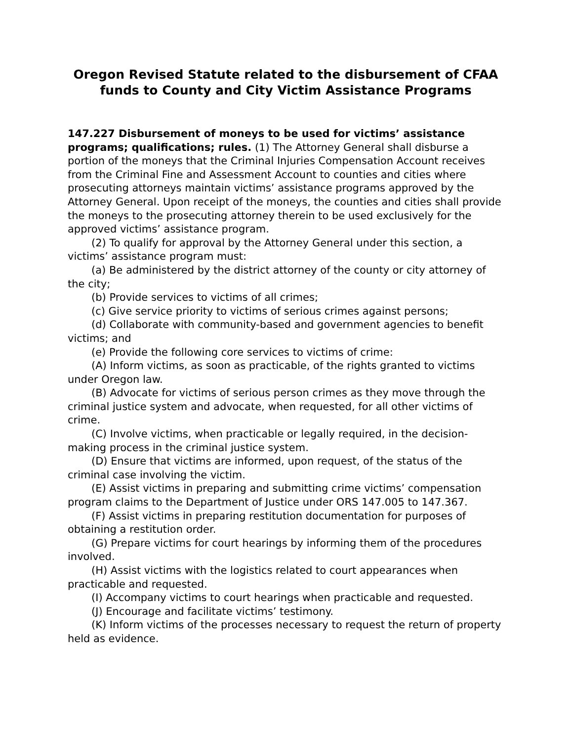Oregon Revised Statute related to the disbursement of CFAA funds to County and City Victim Assistance Programs
147.227 Disbursement of moneys to be used for victims’ assistance programs; qualifications; rules. (1) The Attorney General shall disburse a portion of the moneys that the Criminal Injuries Compensation Account receives from the Criminal Fine and Assessment Account to counties and cities where prosecuting attorneys maintain victims’ assistance programs approved by the Attorney General. Upon receipt of the moneys, the counties and cities shall provide the moneys to the prosecuting attorney therein to be used exclusively for the approved victims’ assistance program.
(2) To qualify for approval by the Attorney General under this section, a victims’ assistance program must:
(a) Be administered by the district attorney of the county or city attorney of the city;
(b) Provide services to victims of all crimes;
(c) Give service priority to victims of serious crimes against persons;
(d) Collaborate with community-based and government agencies to benefit victims; and
(e) Provide the following core services to victims of crime:
(A) Inform victims, as soon as practicable, of the rights granted to victims under Oregon law.
(B) Advocate for victims of serious person crimes as they move through the criminal justice system and advocate, when requested, for all other victims of crime.
(C) Involve victims, when practicable or legally required, in the decision-making process in the criminal justice system.
(D) Ensure that victims are informed, upon request, of the status of the criminal case involving the victim.
(E) Assist victims in preparing and submitting crime victims’ compensation program claims to the Department of Justice under ORS 147.005 to 147.367.
(F) Assist victims in preparing restitution documentation for purposes of obtaining a restitution order.
(G) Prepare victims for court hearings by informing them of the procedures involved.
(H) Assist victims with the logistics related to court appearances when practicable and requested.
(I) Accompany victims to court hearings when practicable and requested.
(J) Encourage and facilitate victims’ testimony.
(K) Inform victims of the processes necessary to request the return of property held as evidence.